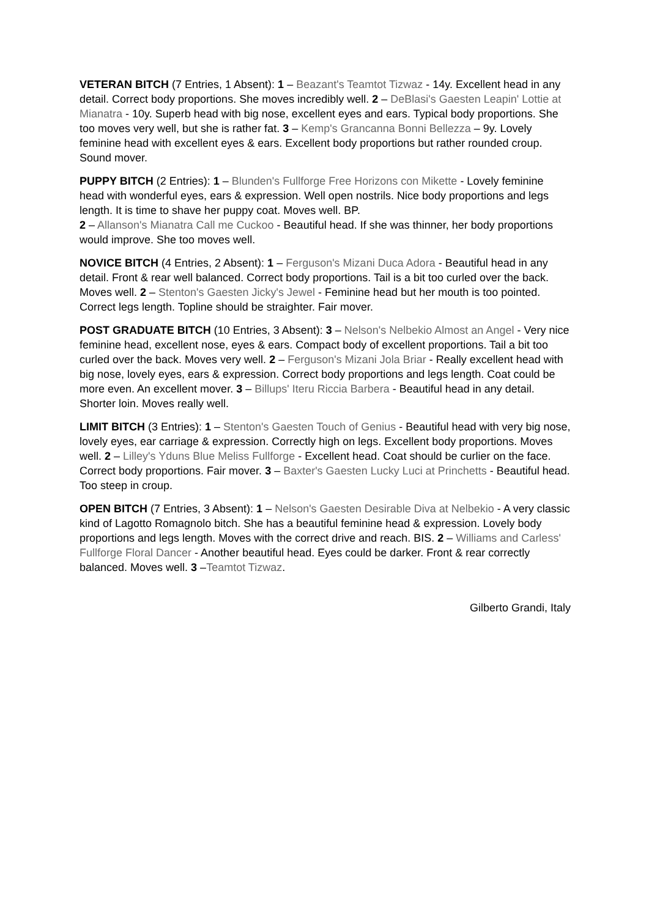VETERAN BITCH (7 Entries, 1 Absent): 1 – Beazant's Teamtot Tizwaz - 14y. Excellent head in any detail. Correct body proportions. She moves incredibly well. 2 – DeBlasi's Gaesten Leapin' Lottie at Mianatra - 10y. Superb head with big nose, excellent eyes and ears. Typical body proportions. She too moves very well, but she is rather fat. 3 – Kemp's Grancanna Bonni Bellezza – 9y. Lovely feminine head with excellent eyes & ears. Excellent body proportions but rather rounded croup. Sound mover.
PUPPY BITCH (2 Entries): 1 – Blunden's Fullforge Free Horizons con Mikette - Lovely feminine head with wonderful eyes, ears & expression. Well open nostrils. Nice body proportions and legs length. It is time to shave her puppy coat. Moves well. BP.
2 – Allanson's Mianatra Call me Cuckoo - Beautiful head. If she was thinner, her body proportions would improve. She too moves well.
NOVICE BITCH (4 Entries, 2 Absent): 1 – Ferguson's Mizani Duca Adora - Beautiful head in any detail. Front & rear well balanced. Correct body proportions. Tail is a bit too curled over the back. Moves well. 2 – Stenton's Gaesten Jicky's Jewel - Feminine head but her mouth is too pointed. Correct legs length. Topline should be straighter. Fair mover.
POST GRADUATE BITCH (10 Entries, 3 Absent): 3 – Nelson's Nelbekio Almost an Angel - Very nice feminine head, excellent nose, eyes & ears. Compact body of excellent proportions. Tail a bit too curled over the back. Moves very well. 2 – Ferguson's Mizani Jola Briar - Really excellent head with big nose, lovely eyes, ears & expression. Correct body proportions and legs length. Coat could be more even. An excellent mover. 3 – Billups' Iteru Riccia Barbera - Beautiful head in any detail. Shorter loin. Moves really well.
LIMIT BITCH (3 Entries): 1 – Stenton's Gaesten Touch of Genius - Beautiful head with very big nose, lovely eyes, ear carriage & expression. Correctly high on legs. Excellent body proportions. Moves well. 2 – Lilley's Yduns Blue Meliss Fullforge - Excellent head. Coat should be curlier on the face. Correct body proportions. Fair mover. 3 – Baxter's Gaesten Lucky Luci at Princhetts - Beautiful head. Too steep in croup.
OPEN BITCH (7 Entries, 3 Absent): 1 – Nelson's Gaesten Desirable Diva at Nelbekio - A very classic kind of Lagotto Romagnolo bitch. She has a beautiful feminine head & expression. Lovely body proportions and legs length. Moves with the correct drive and reach. BIS. 2 – Williams and Carless' Fullforge Floral Dancer - Another beautiful head. Eyes could be darker. Front & rear correctly balanced. Moves well. 3 –Teamtot Tizwaz.
Gilberto Grandi, Italy